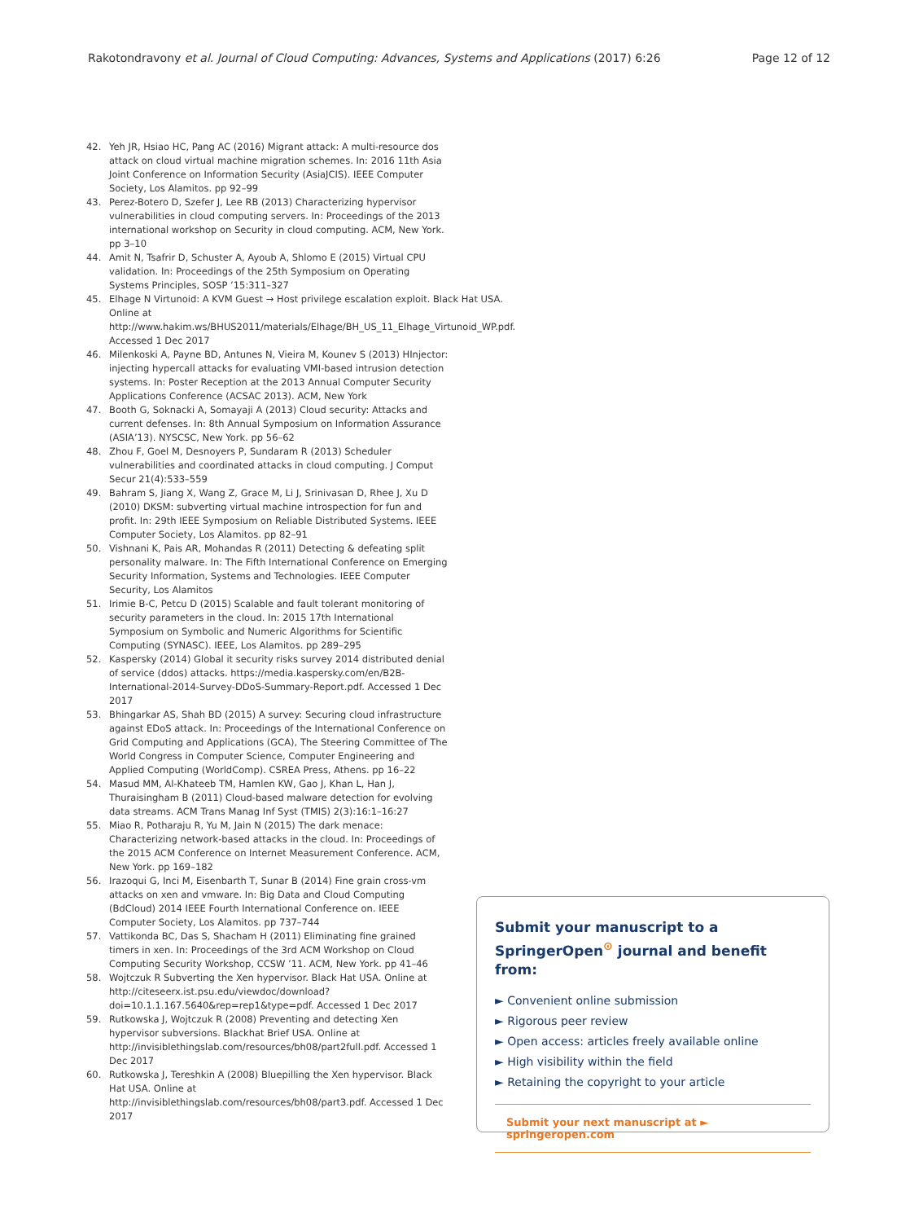Rakotondravony et al. Journal of Cloud Computing: Advances, Systems and Applications (2017) 6:26 Page 12 of 12
42. Yeh JR, Hsiao HC, Pang AC (2016) Migrant attack: A multi-resource dos attack on cloud virtual machine migration schemes. In: 2016 11th Asia Joint Conference on Information Security (AsiaJCIS). IEEE Computer Society, Los Alamitos. pp 92–99
43. Perez-Botero D, Szefer J, Lee RB (2013) Characterizing hypervisor vulnerabilities in cloud computing servers. In: Proceedings of the 2013 international workshop on Security in cloud computing. ACM, New York. pp 3–10
44. Amit N, Tsafrir D, Schuster A, Ayoub A, Shlomo E (2015) Virtual CPU validation. In: Proceedings of the 25th Symposium on Operating Systems Principles, SOSP ’15:311–327
45. Elhage N Virtunoid: A KVM Guest → Host privilege escalation exploit. Black Hat USA. Online at http://www.hakim.ws/BHUS2011/materials/Elhage/BH_US_11_Elhage_Virtunoid_WP.pdf. Accessed 1 Dec 2017
46. Milenkoski A, Payne BD, Antunes N, Vieira M, Kounev S (2013) HInjector: injecting hypercall attacks for evaluating VMI-based intrusion detection systems. In: Poster Reception at the 2013 Annual Computer Security Applications Conference (ACSAC 2013). ACM, New York
47. Booth G, Soknacki A, Somayaji A (2013) Cloud security: Attacks and current defenses. In: 8th Annual Symposium on Information Assurance (ASIA’13). NYSCSC, New York. pp 56–62
48. Zhou F, Goel M, Desnoyers P, Sundaram R (2013) Scheduler vulnerabilities and coordinated attacks in cloud computing. J Comput Secur 21(4):533–559
49. Bahram S, Jiang X, Wang Z, Grace M, Li J, Srinivasan D, Rhee J, Xu D (2010) DKSM: subverting virtual machine introspection for fun and profit. In: 29th IEEE Symposium on Reliable Distributed Systems. IEEE Computer Society, Los Alamitos. pp 82–91
50. Vishnani K, Pais AR, Mohandas R (2011) Detecting & defeating split personality malware. In: The Fifth International Conference on Emerging Security Information, Systems and Technologies. IEEE Computer Security, Los Alamitos
51. Irimie B-C, Petcu D (2015) Scalable and fault tolerant monitoring of security parameters in the cloud. In: 2015 17th International Symposium on Symbolic and Numeric Algorithms for Scientific Computing (SYNASC). IEEE, Los Alamitos. pp 289–295
52. Kaspersky (2014) Global it security risks survey 2014 distributed denial of service (ddos) attacks. https://media.kaspersky.com/en/B2B-International-2014-Survey-DDoS-Summary-Report.pdf. Accessed 1 Dec 2017
53. Bhingarkar AS, Shah BD (2015) A survey: Securing cloud infrastructure against EDoS attack. In: Proceedings of the International Conference on Grid Computing and Applications (GCA), The Steering Committee of The World Congress in Computer Science, Computer Engineering and Applied Computing (WorldComp). CSREA Press, Athens. pp 16–22
54. Masud MM, Al-Khateeb TM, Hamlen KW, Gao J, Khan L, Han J, Thuraisingham B (2011) Cloud-based malware detection for evolving data streams. ACM Trans Manag Inf Syst (TMIS) 2(3):16:1–16:27
55. Miao R, Potharaju R, Yu M, Jain N (2015) The dark menace: Characterizing network-based attacks in the cloud. In: Proceedings of the 2015 ACM Conference on Internet Measurement Conference. ACM, New York. pp 169–182
56. Irazoqui G, Inci M, Eisenbarth T, Sunar B (2014) Fine grain cross-vm attacks on xen and vmware. In: Big Data and Cloud Computing (BdCloud) 2014 IEEE Fourth International Conference on. IEEE Computer Society, Los Alamitos. pp 737–744
57. Vattikonda BC, Das S, Shacham H (2011) Eliminating fine grained timers in xen. In: Proceedings of the 3rd ACM Workshop on Cloud Computing Security Workshop, CCSW ’11. ACM, New York. pp 41–46
58. Wojtczuk R Subverting the Xen hypervisor. Black Hat USA. Online at http://citeseerx.ist.psu.edu/viewdoc/download?doi=10.1.1.167.5640&rep=rep1&type=pdf. Accessed 1 Dec 2017
59. Rutkowska J, Wojtczuk R (2008) Preventing and detecting Xen hypervisor subversions. Blackhat Brief USA. Online at http://invisiblethingslab.com/resources/bh08/part2full.pdf. Accessed 1 Dec 2017
60. Rutkowska J, Tereshkin A (2008) Bluepilling the Xen hypervisor. Black Hat USA. Online at http://invisiblethingslab.com/resources/bh08/part3.pdf. Accessed 1 Dec 2017
Submit your manuscript to a SpringerOpen<sup>⊙</sup> journal and benefit from:
► Convenient online submission
► Rigorous peer review
► Open access: articles freely available online
► High visibility within the field
► Retaining the copyright to your article
Submit your next manuscript at ► springeropen.com